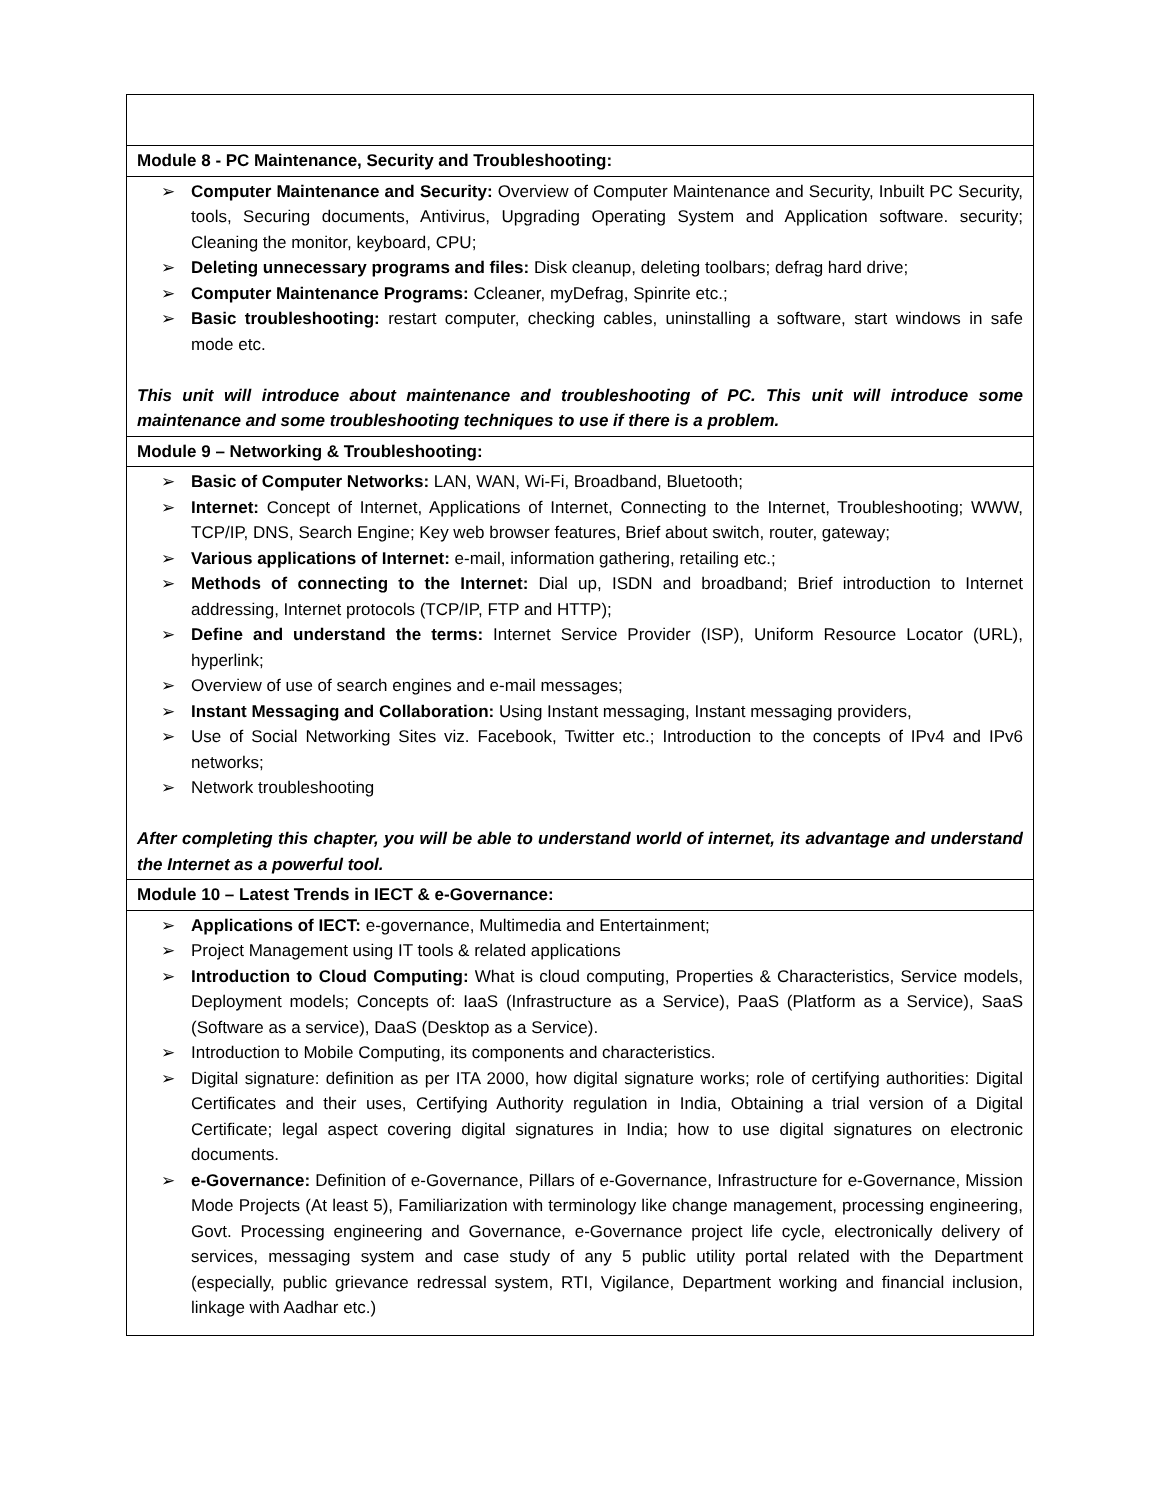| Module 8 - PC Maintenance, Security and Troubleshooting: |
| ➢ Computer Maintenance and Security: Overview of Computer Maintenance and Security, Inbuilt PC Security, tools, Securing documents, Antivirus, Upgrading Operating System and Application software. security; Cleaning the monitor, keyboard, CPU; ➢ Deleting unnecessary programs and files: Disk cleanup, deleting toolbars; defrag hard drive; ➢ Computer Maintenance Programs: Ccleaner, myDefrag, Spinrite etc.; ➢ Basic troubleshooting: restart computer, checking cables, uninstalling a software, start windows in safe mode etc. This unit will introduce about maintenance and troubleshooting of PC. This unit will introduce some maintenance and some troubleshooting techniques to use if there is a problem. |
| Module 9 – Networking & Troubleshooting: |
| ➢ Basic of Computer Networks: LAN, WAN, Wi-Fi, Broadband, Bluetooth; ➢ Internet: Concept of Internet, Applications of Internet, Connecting to the Internet, Troubleshooting; WWW, TCP/IP, DNS, Search Engine; Key web browser features, Brief about switch, router, gateway; ➢ Various applications of Internet: e-mail, information gathering, retailing etc.; ➢ Methods of connecting to the Internet: Dial up, ISDN and broadband; Brief introduction to Internet addressing, Internet protocols (TCP/IP, FTP and HTTP); ➢ Define and understand the terms: Internet Service Provider (ISP), Uniform Resource Locator (URL), hyperlink; ➢ Overview of use of search engines and e-mail messages; ➢ Instant Messaging and Collaboration: Using Instant messaging, Instant messaging providers, ➢ Use of Social Networking Sites viz. Facebook, Twitter etc.; Introduction to the concepts of IPv4 and IPv6 networks; ➢ Network troubleshooting After completing this chapter, you will be able to understand world of internet, its advantage and understand the Internet as a powerful tool. |
| Module 10 – Latest Trends in IECT & e-Governance: |
| ➢ Applications of IECT: e-governance, Multimedia and Entertainment; ➢ Project Management using IT tools & related applications ➢ Introduction to Cloud Computing: What is cloud computing, Properties & Characteristics, Service models, Deployment models; Concepts of: IaaS (Infrastructure as a Service), PaaS (Platform as a Service), SaaS (Software as a service), DaaS (Desktop as a Service). ➢ Introduction to Mobile Computing, its components and characteristics. ➢ Digital signature: definition as per ITA 2000, how digital signature works; role of certifying authorities: Digital Certificates and their uses, Certifying Authority regulation in India, Obtaining a trial version of a Digital Certificate; legal aspect covering digital signatures in India; how to use digital signatures on electronic documents. ➢ e-Governance: Definition of e-Governance, Pillars of e-Governance, Infrastructure for e-Governance, Mission Mode Projects (At least 5), Familiarization with terminology like change management, processing engineering, Govt. Processing engineering and Governance, e-Governance project life cycle, electronically delivery of services, messaging system and case study of any 5 public utility portal related with the Department (especially, public grievance redressal system, RTI, Vigilance, Department working and financial inclusion, linkage with Aadhar etc.) |